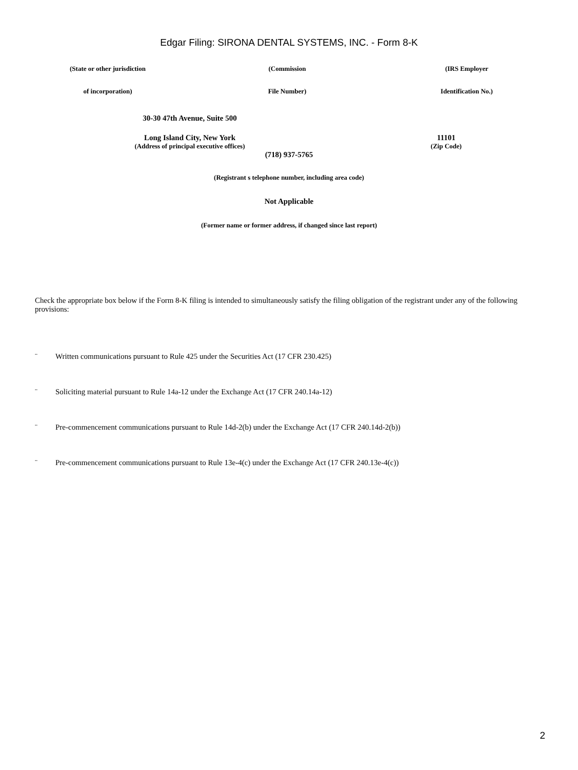Edgar Filing: SIRONA DENTAL SYSTEMS, INC. - Form 8-K
| (State or other jurisdiction | (Commission | (IRS Employer |
| of incorporation) | File Number) | Identification No.) |
| 30-30 47th Avenue, Suite 500 | |
| Long Island City, New York | 11101 |
| (Address of principal executive offices) | (Zip Code) |
(718) 937-5765
(Registrant s telephone number, including area code)
Not Applicable
(Former name or former address, if changed since last report)
Check the appropriate box below if the Form 8-K filing is intended to simultaneously satisfy the filing obligation of the registrant under any of the following provisions:
¨ Written communications pursuant to Rule 425 under the Securities Act (17 CFR 230.425)
¨ Soliciting material pursuant to Rule 14a-12 under the Exchange Act (17 CFR 240.14a-12)
¨ Pre-commencement communications pursuant to Rule 14d-2(b) under the Exchange Act (17 CFR 240.14d-2(b))
¨ Pre-commencement communications pursuant to Rule 13e-4(c) under the Exchange Act (17 CFR 240.13e-4(c))
2